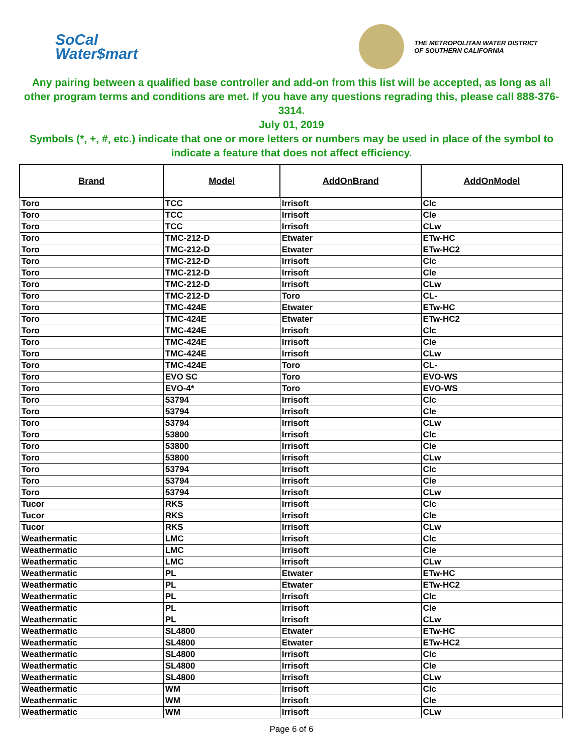SoCal
Water$mart
THE METROPOLITAN WATER DISTRICT
OF SOUTHERN CALIFORNIA
Any pairing between a qualified base controller and add-on from this list will be accepted, as long as all other program terms and conditions are met. If you have any questions regrading this, please call 888-376-3314.
July 01, 2019
Symbols (*, +, #, etc.) indicate that one or more letters or numbers may be used in place of the symbol to indicate a feature that does not affect efficiency.
| Brand | Model | AddOnBrand | AddOnModel |
| --- | --- | --- | --- |
| Toro | TCC | Irrisoft | Clc |
| Toro | TCC | Irrisoft | Cle |
| Toro | TCC | Irrisoft | CLw |
| Toro | TMC-212-D | Etwater | ETw-HC |
| Toro | TMC-212-D | Etwater | ETw-HC2 |
| Toro | TMC-212-D | Irrisoft | Clc |
| Toro | TMC-212-D | Irrisoft | Cle |
| Toro | TMC-212-D | Irrisoft | CLw |
| Toro | TMC-212-D | Toro | CL- |
| Toro | TMC-424E | Etwater | ETw-HC |
| Toro | TMC-424E | Etwater | ETw-HC2 |
| Toro | TMC-424E | Irrisoft | Clc |
| Toro | TMC-424E | Irrisoft | Cle |
| Toro | TMC-424E | Irrisoft | CLw |
| Toro | TMC-424E | Toro | CL- |
| Toro | EVO SC | Toro | EVO-WS |
| Toro | EVO-4* | Toro | EVO-WS |
| Toro | 53794 | Irrisoft | Clc |
| Toro | 53794 | Irrisoft | Cle |
| Toro | 53794 | Irrisoft | CLw |
| Toro | 53800 | Irrisoft | Clc |
| Toro | 53800 | Irrisoft | Cle |
| Toro | 53800 | Irrisoft | CLw |
| Toro | 53794 | Irrisoft | Clc |
| Toro | 53794 | Irrisoft | Cle |
| Toro | 53794 | Irrisoft | CLw |
| Tucor | RKS | Irrisoft | Clc |
| Tucor | RKS | Irrisoft | Cle |
| Tucor | RKS | Irrisoft | CLw |
| Weathermatic | LMC | Irrisoft | Clc |
| Weathermatic | LMC | Irrisoft | Cle |
| Weathermatic | LMC | Irrisoft | CLw |
| Weathermatic | PL | Etwater | ETw-HC |
| Weathermatic | PL | Etwater | ETw-HC2 |
| Weathermatic | PL | Irrisoft | Clc |
| Weathermatic | PL | Irrisoft | Cle |
| Weathermatic | PL | Irrisoft | CLw |
| Weathermatic | SL4800 | Etwater | ETw-HC |
| Weathermatic | SL4800 | Etwater | ETw-HC2 |
| Weathermatic | SL4800 | Irrisoft | Clc |
| Weathermatic | SL4800 | Irrisoft | Cle |
| Weathermatic | SL4800 | Irrisoft | CLw |
| Weathermatic | WM | Irrisoft | Clc |
| Weathermatic | WM | Irrisoft | Cle |
| Weathermatic | WM | Irrisoft | CLw |
Page 6 of 6